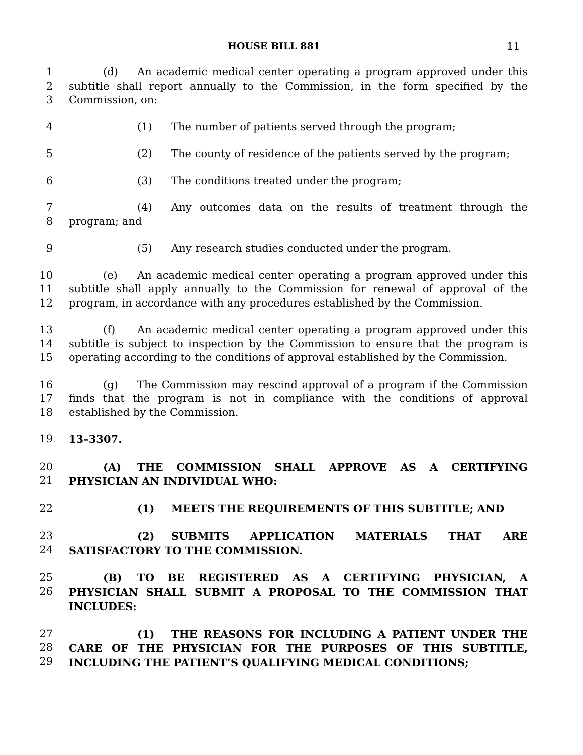HOUSE BILL 881 11
1
2
3
(d) An academic medical center operating a program approved under this subtitle shall report annually to the Commission, in the form specified by the Commission, on:
4 (1) The number of patients served through the program;
5 (2) The county of residence of the patients served by the program;
6 (3) The conditions treated under the program;
7
8
(4) Any outcomes data on the results of treatment through the program; and
9 (5) Any research studies conducted under the program.
10
11
12
(e) An academic medical center operating a program approved under this subtitle shall apply annually to the Commission for renewal of approval of the program, in accordance with any procedures established by the Commission.
13
14
15
(f) An academic medical center operating a program approved under this subtitle is subject to inspection by the Commission to ensure that the program is operating according to the conditions of approval established by the Commission.
16
17
18
(g) The Commission may rescind approval of a program if the Commission finds that the program is not in compliance with the conditions of approval established by the Commission.
19 13–3307.
20
21
(A) THE COMMISSION SHALL APPROVE AS A CERTIFYING PHYSICIAN AN INDIVIDUAL WHO:
22 (1) MEETS THE REQUIREMENTS OF THIS SUBTITLE; AND
23
24
(2) SUBMITS APPLICATION MATERIALS THAT ARE SATISFACTORY TO THE COMMISSION.
25
26
(B) TO BE REGISTERED AS A CERTIFYING PHYSICIAN, A PHYSICIAN SHALL SUBMIT A PROPOSAL TO THE COMMISSION THAT INCLUDES:
27
28
29
(1) THE REASONS FOR INCLUDING A PATIENT UNDER THE CARE OF THE PHYSICIAN FOR THE PURPOSES OF THIS SUBTITLE, INCLUDING THE PATIENT’S QUALIFYING MEDICAL CONDITIONS;